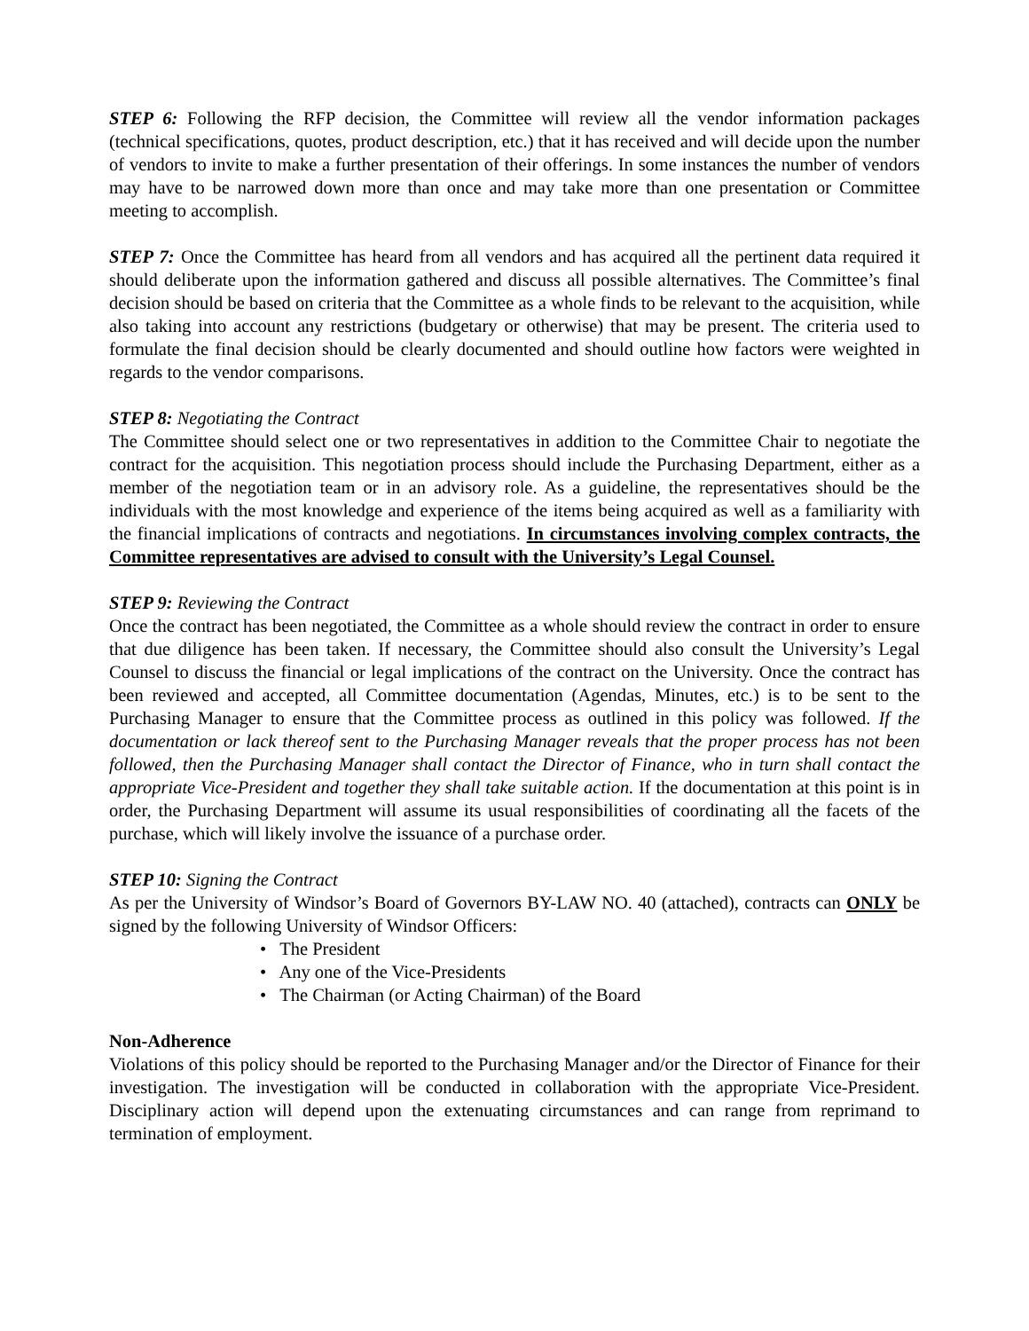STEP 6: Following the RFP decision, the Committee will review all the vendor information packages (technical specifications, quotes, product description, etc.) that it has received and will decide upon the number of vendors to invite to make a further presentation of their offerings. In some instances the number of vendors may have to be narrowed down more than once and may take more than one presentation or Committee meeting to accomplish.
STEP 7: Once the Committee has heard from all vendors and has acquired all the pertinent data required it should deliberate upon the information gathered and discuss all possible alternatives. The Committee’s final decision should be based on criteria that the Committee as a whole finds to be relevant to the acquisition, while also taking into account any restrictions (budgetary or otherwise) that may be present. The criteria used to formulate the final decision should be clearly documented and should outline how factors were weighted in regards to the vendor comparisons.
STEP 8: Negotiating the Contract
The Committee should select one or two representatives in addition to the Committee Chair to negotiate the contract for the acquisition. This negotiation process should include the Purchasing Department, either as a member of the negotiation team or in an advisory role. As a guideline, the representatives should be the individuals with the most knowledge and experience of the items being acquired as well as a familiarity with the financial implications of contracts and negotiations. In circumstances involving complex contracts, the Committee representatives are advised to consult with the University’s Legal Counsel.
STEP 9: Reviewing the Contract
Once the contract has been negotiated, the Committee as a whole should review the contract in order to ensure that due diligence has been taken. If necessary, the Committee should also consult the University’s Legal Counsel to discuss the financial or legal implications of the contract on the University. Once the contract has been reviewed and accepted, all Committee documentation (Agendas, Minutes, etc.) is to be sent to the Purchasing Manager to ensure that the Committee process as outlined in this policy was followed. If the documentation or lack thereof sent to the Purchasing Manager reveals that the proper process has not been followed, then the Purchasing Manager shall contact the Director of Finance, who in turn shall contact the appropriate Vice-President and together they shall take suitable action. If the documentation at this point is in order, the Purchasing Department will assume its usual responsibilities of coordinating all the facets of the purchase, which will likely involve the issuance of a purchase order.
STEP 10: Signing the Contract
As per the University of Windsor’s Board of Governors BY-LAW NO. 40 (attached), contracts can ONLY be signed by the following University of Windsor Officers:
• The President
• Any one of the Vice-Presidents
• The Chairman (or Acting Chairman) of the Board
Non-Adherence
Violations of this policy should be reported to the Purchasing Manager and/or the Director of Finance for their investigation. The investigation will be conducted in collaboration with the appropriate Vice-President. Disciplinary action will depend upon the extenuating circumstances and can range from reprimand to termination of employment.